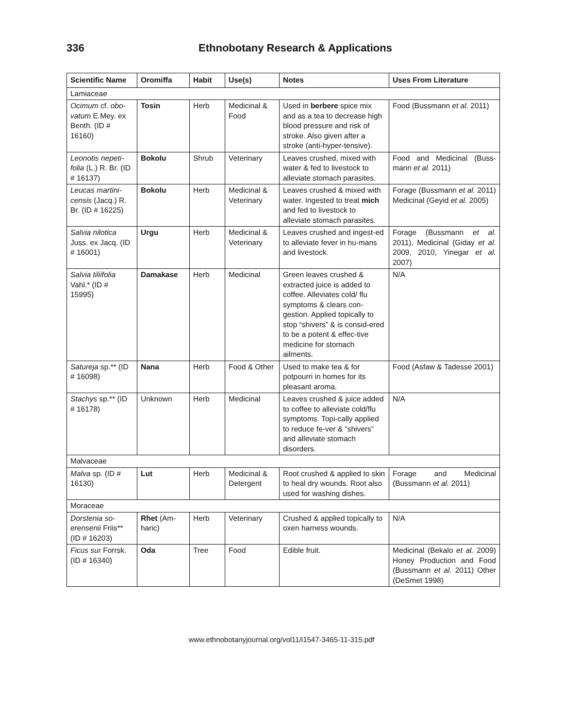336 Ethnobotany Research & Applications
| Scientific Name | Oromiffa | Habit | Use(s) | Notes | Uses From Literature |
| --- | --- | --- | --- | --- | --- |
| Lamiaceae | | | | | |
| Ocimum cf. obo-vatum E.Mey. ex Benth. (ID # 16160) | Tosin | Herb | Medicinal & Food | Used in berbere spice mix and as a tea to decrease high blood pressure and risk of stroke. Also given after a stroke (anti-hyper-tensive). | Food (Bussmann et al. 2011) |
| Leonotis nepeti-folia (L.) R. Br. (ID # 16137) | Bokolu | Shrub | Veterinary | Leaves crushed, mixed with water & fed to livestock to alleviate stomach parasites. | Food and Medicinal (Buss-mann et al. 2011) |
| Leucas martini-censis (Jacq.) R. Br. (ID # 16225) | Bokolu | Herb | Medicinal & Veterinary | Leaves crushed & mixed with water. Ingested to treat mich and fed to livestock to alleviate stomach parasites. | Forage (Bussmann et al. 2011) Medicinal (Geyid et al. 2005) |
| Salvia nilotica Juss. ex Jacq. (ID # 16001) | Urgu | Herb | Medicinal & Veterinary | Leaves crushed and ingest-ed to alleviate fever in hu-mans and livestock. | Forage (Bussmann et al. 2011), Medicinal (Giday et al. 2009, 2010, Yinegar et al. 2007) |
| Salvia tiliifolia Vahl.* (ID # 15995) | Damakase | Herb | Medicinal | Green leaves crushed & extracted juice is added to coffee. Alleviates cold/ flu symptoms & clears con-gestion. Applied topically to stop “shivers” & is consid-ered to be a potent & effec-tive medicine for stomach ailments. | N/A |
| Satureja sp.** (ID # 16098) | Nana | Herb | Food & Other | Used to make tea & for potpourri in homes for its pleasant aroma. | Food (Asfaw & Tadesse 2001) |
| Stachys sp.** (ID # 16178) | Unknown | Herb | Medicinal | Leaves crushed & juice added to coffee to alleviate cold/flu symptoms. Topi-cally applied to reduce fe-ver & “shivers” and alleviate stomach disorders. | N/A |
| Malvaceae | | | | | |
| Malva sp. (ID # 16130) | Lut | Herb | Medicinal & Detergent | Root crushed & applied to skin to heal dry wounds. Root also used for washing dishes. | Forage and Medicinal (Bussmann et al. 2011) |
| Moraceae | | | | | |
| Dorstenia so-erensenii Friis** (ID # 16203) | Rhet (Am-haric) | Herb | Veterinary | Crushed & applied topically to oxen harness wounds. | N/A |
| Ficus sur Forrsk. (ID # 16340) | Oda | Tree | Food | Edible fruit. | Medicinal (Bekalo et al. 2009) Honey Production and Food (Bussmann et al. 2011) Other (DeSmet 1998) |
www.ethnobotanyjournal.org/vol11/i1547-3465-11-315.pdf